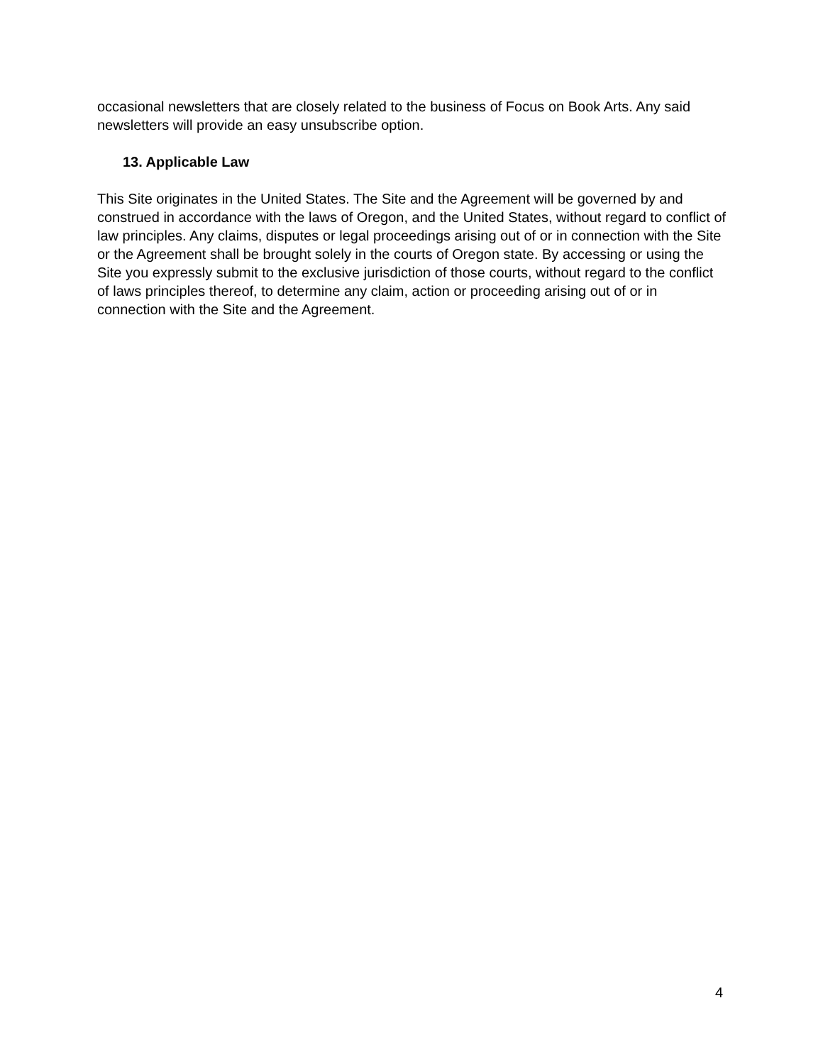occasional newsletters that are closely related to the business of Focus on Book Arts. Any said newsletters will provide an easy unsubscribe option.
13. Applicable Law
This Site originates in the United States. The Site and the Agreement will be governed by and construed in accordance with the laws of Oregon, and the United States, without regard to conflict of law principles. Any claims, disputes or legal proceedings arising out of or in connection with the Site or the Agreement shall be brought solely in the courts of Oregon state. By accessing or using the Site you expressly submit to the exclusive jurisdiction of those courts, without regard to the conflict of laws principles thereof, to determine any claim, action or proceeding arising out of or in connection with the Site and the Agreement.
4